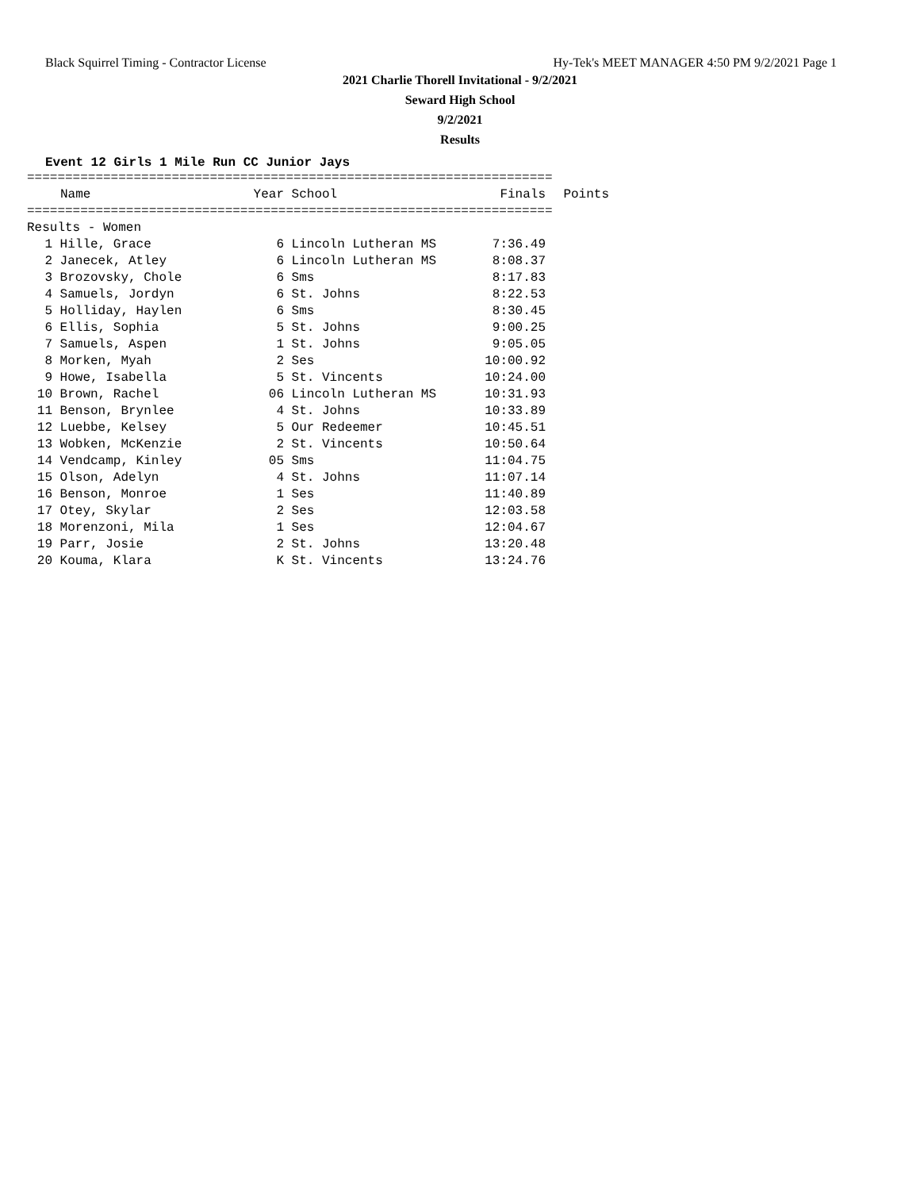Black Squirrel Timing - Contractor License Hy-Tek's MEET MANAGER 4:50 PM 9/2/2021 Page 1
2021 Charlie Thorell Invitational - 9/2/2021
Seward High School
9/2/2021
Results
Event 12 Girls 1 Mile Run CC Junior Jays
=====================================================================
| | Name | Year | School | Finals | Points |
| --- | --- | --- | --- | --- | --- |
=====================================================================
Results - Women
| 1 | Hille, Grace | 6 | Lincoln Lutheran MS | 7:36.49 |
| 2 | Janecek, Atley | 6 | Lincoln Lutheran MS | 8:08.37 |
| 3 | Brozovsky, Chole | 6 | Sms | 8:17.83 |
| 4 | Samuels, Jordyn | 6 | St. Johns | 8:22.53 |
| 5 | Holliday, Haylen | 6 | Sms | 8:30.45 |
| 6 | Ellis, Sophia | 5 | St. Johns | 9:00.25 |
| 7 | Samuels, Aspen | 1 | St. Johns | 9:05.05 |
| 8 | Morken, Myah | 2 | Ses | 10:00.92 |
| 9 | Howe, Isabella | 5 | St. Vincents | 10:24.00 |
| 10 | Brown, Rachel | 06 | Lincoln Lutheran MS | 10:31.93 |
| 11 | Benson, Brynlee | 4 | St. Johns | 10:33.89 |
| 12 | Luebbe, Kelsey | 5 | Our Redeemer | 10:45.51 |
| 13 | Wobken, McKenzie | 2 | St. Vincents | 10:50.64 |
| 14 | Vendcamp, Kinley | 05 | Sms | 11:04.75 |
| 15 | Olson, Adelyn | 4 | St. Johns | 11:07.14 |
| 16 | Benson, Monroe | 1 | Ses | 11:40.89 |
| 17 | Otey, Skylar | 2 | Ses | 12:03.58 |
| 18 | Morenzoni, Mila | 1 | Ses | 12:04.67 |
| 19 | Parr, Josie | 2 | St. Johns | 13:20.48 |
| 20 | Kouma, Klara | K | St. Vincents | 13:24.76 |